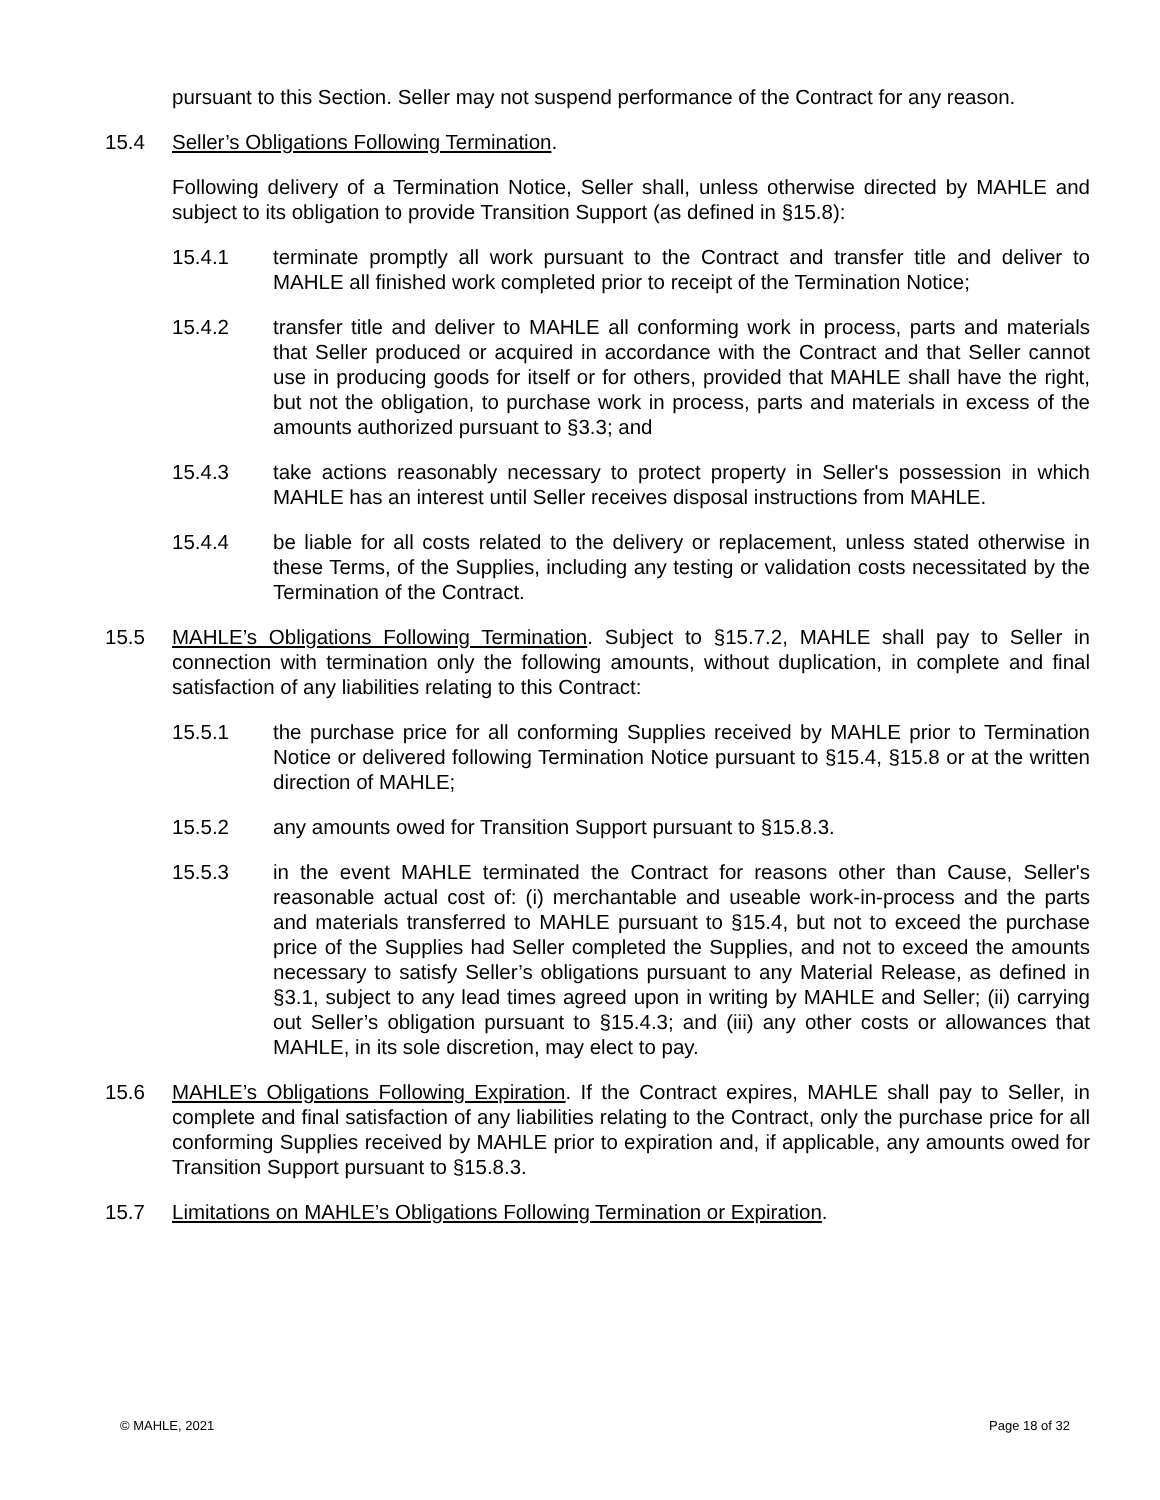pursuant to this Section. Seller may not suspend performance of the Contract for any reason.
15.4 Seller’s Obligations Following Termination.
Following delivery of a Termination Notice, Seller shall, unless otherwise directed by MAHLE and subject to its obligation to provide Transition Support (as defined in §15.8):
15.4.1 terminate promptly all work pursuant to the Contract and transfer title and deliver to MAHLE all finished work completed prior to receipt of the Termination Notice;
15.4.2 transfer title and deliver to MAHLE all conforming work in process, parts and materials that Seller produced or acquired in accordance with the Contract and that Seller cannot use in producing goods for itself or for others, provided that MAHLE shall have the right, but not the obligation, to purchase work in process, parts and materials in excess of the amounts authorized pursuant to §3.3; and
15.4.3 take actions reasonably necessary to protect property in Seller's possession in which MAHLE has an interest until Seller receives disposal instructions from MAHLE.
15.4.4 be liable for all costs related to the delivery or replacement, unless stated otherwise in these Terms, of the Supplies, including any testing or validation costs necessitated by the Termination of the Contract.
15.5 MAHLE’s Obligations Following Termination. Subject to §15.7.2, MAHLE shall pay to Seller in connection with termination only the following amounts, without duplication, in complete and final satisfaction of any liabilities relating to this Contract:
15.5.1 the purchase price for all conforming Supplies received by MAHLE prior to Termination Notice or delivered following Termination Notice pursuant to §15.4, §15.8 or at the written direction of MAHLE;
15.5.2 any amounts owed for Transition Support pursuant to §15.8.3.
15.5.3 in the event MAHLE terminated the Contract for reasons other than Cause, Seller's reasonable actual cost of: (i) merchantable and useable work-in-process and the parts and materials transferred to MAHLE pursuant to §15.4, but not to exceed the purchase price of the Supplies had Seller completed the Supplies, and not to exceed the amounts necessary to satisfy Seller’s obligations pursuant to any Material Release, as defined in §3.1, subject to any lead times agreed upon in writing by MAHLE and Seller; (ii) carrying out Seller’s obligation pursuant to §15.4.3; and (iii) any other costs or allowances that MAHLE, in its sole discretion, may elect to pay.
15.6 MAHLE’s Obligations Following Expiration. If the Contract expires, MAHLE shall pay to Seller, in complete and final satisfaction of any liabilities relating to the Contract, only the purchase price for all conforming Supplies received by MAHLE prior to expiration and, if applicable, any amounts owed for Transition Support pursuant to §15.8.3.
15.7 Limitations on MAHLE’s Obligations Following Termination or Expiration.
© MAHLE, 2021 Page 18 of 32